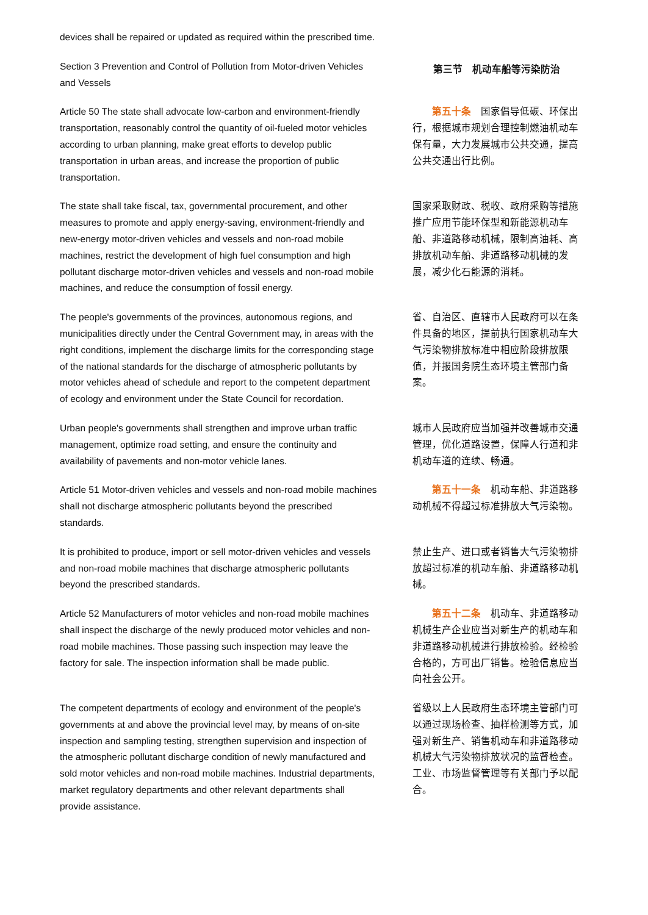devices shall be repaired or updated as required within the prescribed time.
Section 3 Prevention and Control of Pollution from Motor-driven Vehicles and Vessels
第三节　机动车船等污染防治
Article 50 The state shall advocate low-carbon and environment-friendly transportation, reasonably control the quantity of oil-fueled motor vehicles according to urban planning, make great efforts to develop public transportation in urban areas, and increase the proportion of public transportation.
　　第五十条　国家倡导低碳、环保出行，根据城市规划合理控制燃油机动车保有量，大力发展城市公共交通，提高公共交通出行比例。
The state shall take fiscal, tax, governmental procurement, and other measures to promote and apply energy-saving, environment-friendly and new-energy motor-driven vehicles and vessels and non-road mobile machines, restrict the development of high fuel consumption and high pollutant discharge motor-driven vehicles and vessels and non-road mobile machines, and reduce the consumption of fossil energy.
国家采取财政、税收、政府采购等措施推广应用节能环保型和新能源机动车船、非道路移动机械，限制高油耗、高排放机动车船、非道路移动机械的发展，减少化石能源的消耗。
The people's governments of the provinces, autonomous regions, and municipalities directly under the Central Government may, in areas with the right conditions, implement the discharge limits for the corresponding stage of the national standards for the discharge of atmospheric pollutants by motor vehicles ahead of schedule and report to the competent department of ecology and environment under the State Council for recordation.
省、自治区、直辖市人民政府可以在条件具备的地区，提前执行国家机动车大气污染物排放标准中相应阶段排放限值，并报国务院生态环境主管部门备案。
Urban people's governments shall strengthen and improve urban traffic management, optimize road setting, and ensure the continuity and availability of pavements and non-motor vehicle lanes.
城市人民政府应当加强并改善城市交通管理，优化道路设置，保障人行道和非机动车道的连续、畅通。
Article 51 Motor-driven vehicles and vessels and non-road mobile machines shall not discharge atmospheric pollutants beyond the prescribed standards.
　　第五十一条　机动车船、非道路移动机械不得超过标准排放大气污染物。
It is prohibited to produce, import or sell motor-driven vehicles and vessels and non-road mobile machines that discharge atmospheric pollutants beyond the prescribed standards.
禁止生产、进口或者销售大气污染物排放超过标准的机动车船、非道路移动机械。
Article 52 Manufacturers of motor vehicles and non-road mobile machines shall inspect the discharge of the newly produced motor vehicles and non-road mobile machines. Those passing such inspection may leave the factory for sale. The inspection information shall be made public.
　　第五十二条　机动车、非道路移动机械生产企业应当对新生产的机动车和非道路移动机械进行排放检验。经检验合格的，方可出厂销售。检验信息应当向社会公开。
The competent departments of ecology and environment of the people's governments at and above the provincial level may, by means of on-site inspection and sampling testing, strengthen supervision and inspection of the atmospheric pollutant discharge condition of newly manufactured and sold motor vehicles and non-road mobile machines. Industrial departments, market regulatory departments and other relevant departments shall provide assistance.
省级以上人民政府生态环境主管部门可以通过现场检查、抽样检测等方式，加强对新生产、销售机动车和非道路移动机械大气污染物排放状况的监督检查。工业、市场监督管理等有关部门予以配合。